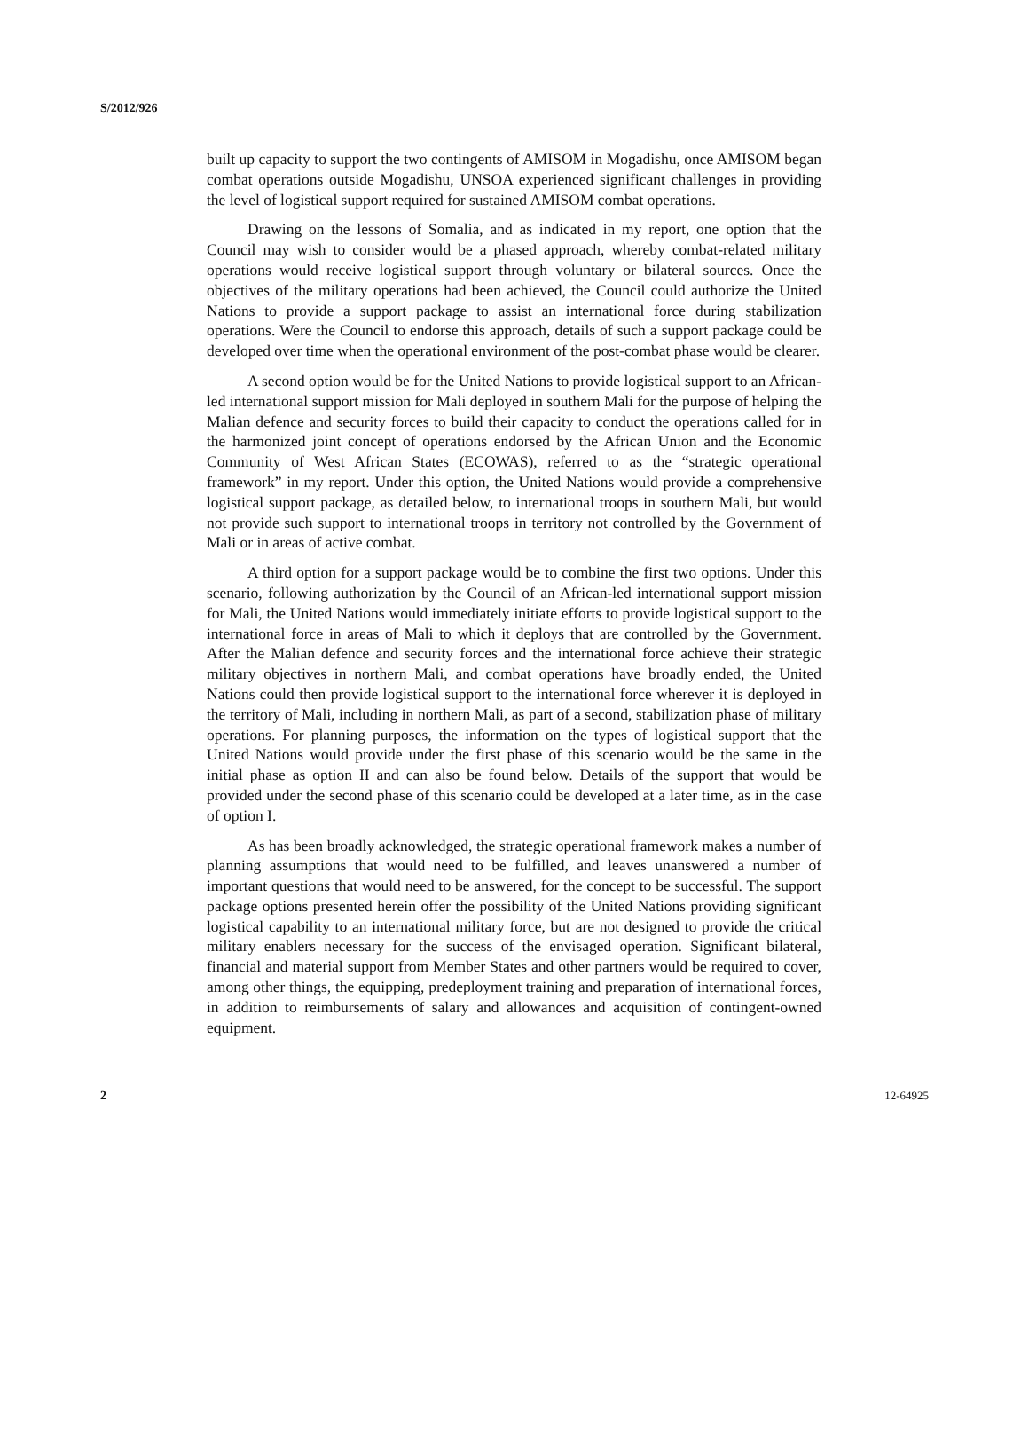S/2012/926
built up capacity to support the two contingents of AMISOM in Mogadishu, once AMISOM began combat operations outside Mogadishu, UNSOA experienced significant challenges in providing the level of logistical support required for sustained AMISOM combat operations.
Drawing on the lessons of Somalia, and as indicated in my report, one option that the Council may wish to consider would be a phased approach, whereby combat-related military operations would receive logistical support through voluntary or bilateral sources. Once the objectives of the military operations had been achieved, the Council could authorize the United Nations to provide a support package to assist an international force during stabilization operations. Were the Council to endorse this approach, details of such a support package could be developed over time when the operational environment of the post-combat phase would be clearer.
A second option would be for the United Nations to provide logistical support to an African-led international support mission for Mali deployed in southern Mali for the purpose of helping the Malian defence and security forces to build their capacity to conduct the operations called for in the harmonized joint concept of operations endorsed by the African Union and the Economic Community of West African States (ECOWAS), referred to as the “strategic operational framework” in my report. Under this option, the United Nations would provide a comprehensive logistical support package, as detailed below, to international troops in southern Mali, but would not provide such support to international troops in territory not controlled by the Government of Mali or in areas of active combat.
A third option for a support package would be to combine the first two options. Under this scenario, following authorization by the Council of an African-led international support mission for Mali, the United Nations would immediately initiate efforts to provide logistical support to the international force in areas of Mali to which it deploys that are controlled by the Government. After the Malian defence and security forces and the international force achieve their strategic military objectives in northern Mali, and combat operations have broadly ended, the United Nations could then provide logistical support to the international force wherever it is deployed in the territory of Mali, including in northern Mali, as part of a second, stabilization phase of military operations. For planning purposes, the information on the types of logistical support that the United Nations would provide under the first phase of this scenario would be the same in the initial phase as option II and can also be found below. Details of the support that would be provided under the second phase of this scenario could be developed at a later time, as in the case of option I.
As has been broadly acknowledged, the strategic operational framework makes a number of planning assumptions that would need to be fulfilled, and leaves unanswered a number of important questions that would need to be answered, for the concept to be successful. The support package options presented herein offer the possibility of the United Nations providing significant logistical capability to an international military force, but are not designed to provide the critical military enablers necessary for the success of the envisaged operation. Significant bilateral, financial and material support from Member States and other partners would be required to cover, among other things, the equipping, predeployment training and preparation of international forces, in addition to reimbursements of salary and allowances and acquisition of contingent-owned equipment.
2 12-64925